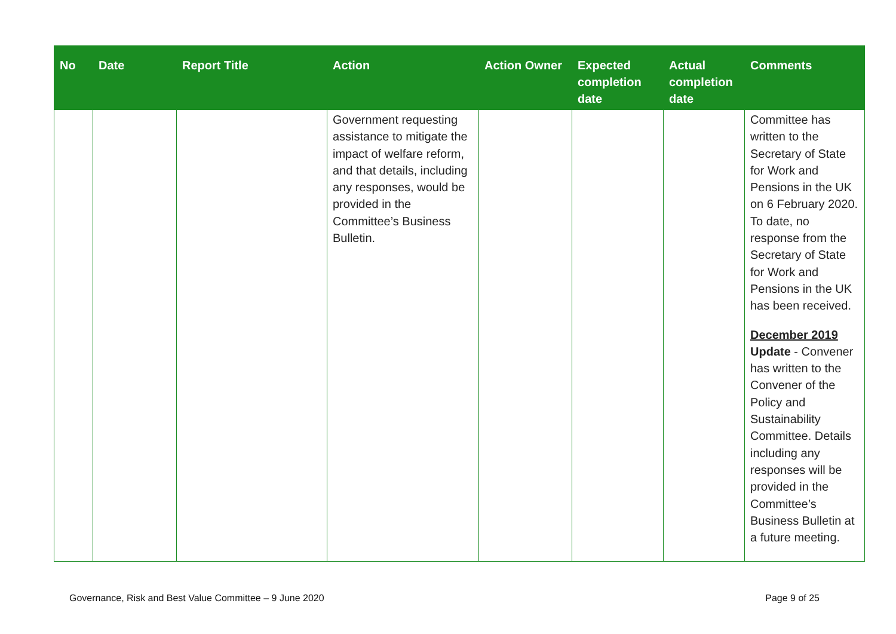| No | Date | Report Title | Action | Action Owner | Expected completion date | Actual completion date | Comments |
| --- | --- | --- | --- | --- | --- | --- | --- |
| | | | Government requesting assistance to mitigate the impact of welfare reform, and that details, including any responses, would be provided in the Committee’s Business Bulletin. | | | | Committee has written to the Secretary of State for Work and Pensions in the UK on 6 February 2020. To date, no response from the Secretary of State for Work and Pensions in the UK has been received. December 2019 Update - Convener has written to the Convener of the Policy and Sustainability Committee. Details including any responses will be provided in the Committee’s Business Bulletin at a future meeting. |
Governance, Risk and Best Value Committee – 9 June 2020 Page 9 of 25